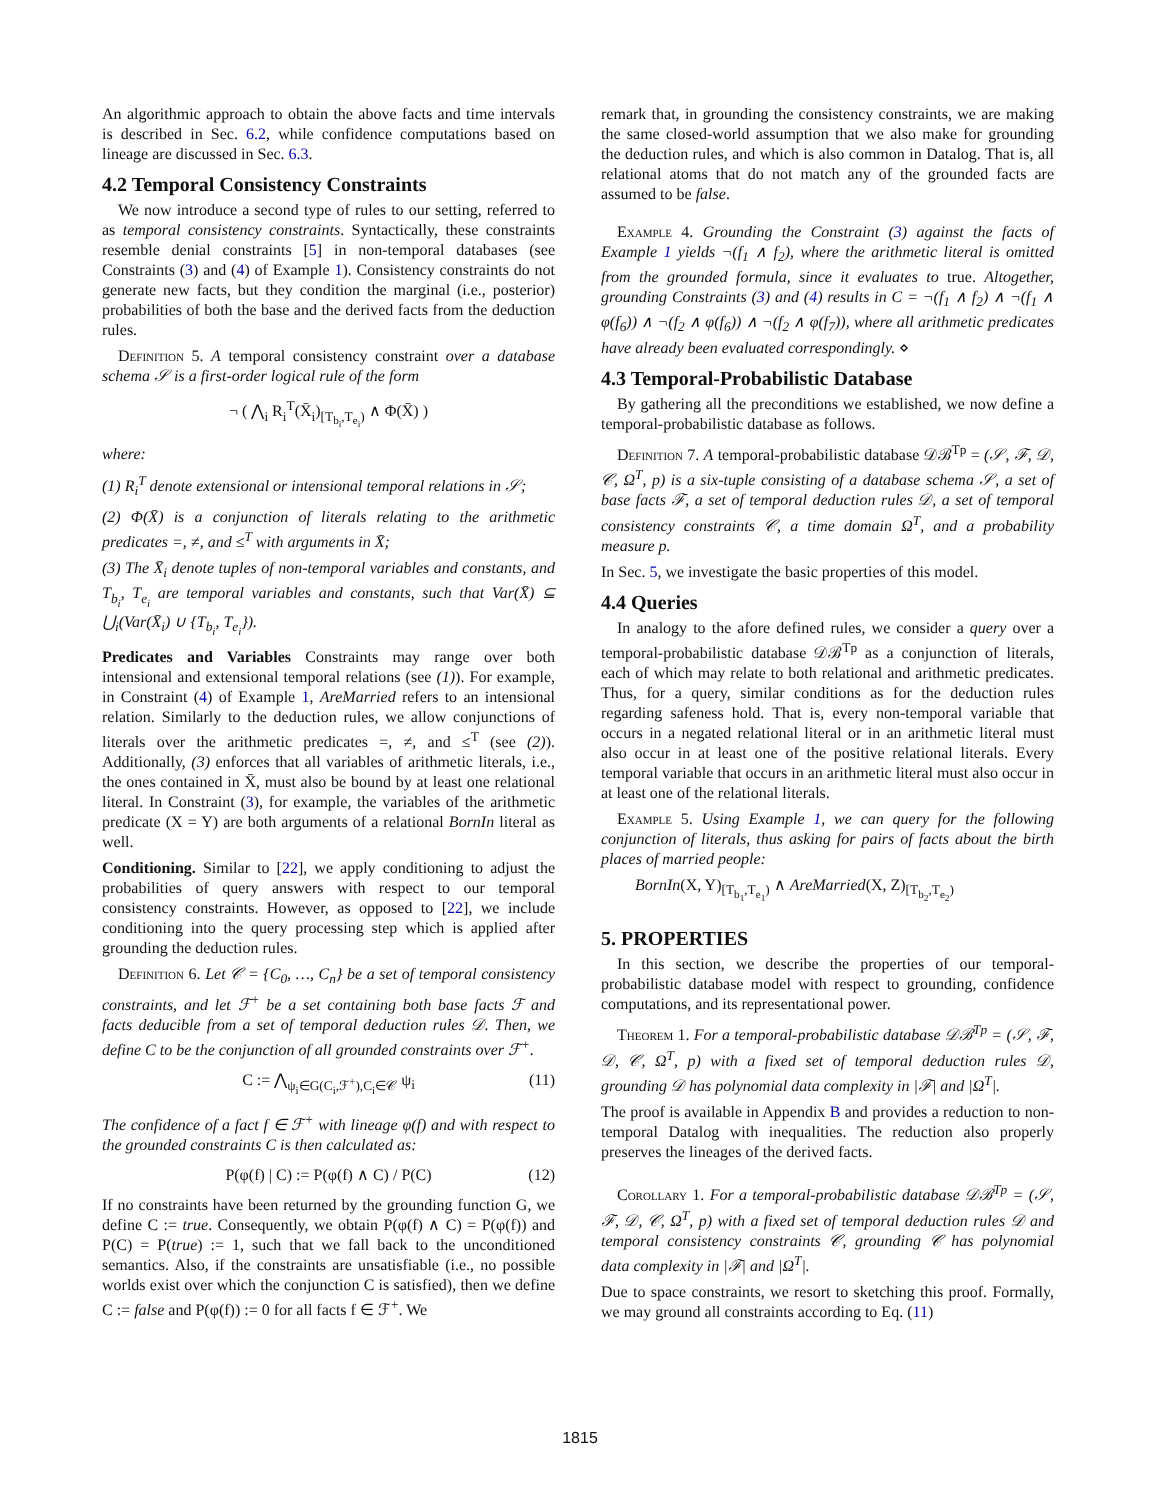An algorithmic approach to obtain the above facts and time intervals is described in Sec. 6.2, while confidence computations based on lineage are discussed in Sec. 6.3.
4.2 Temporal Consistency Constraints
We now introduce a second type of rules to our setting, referred to as temporal consistency constraints. Syntactically, these constraints resemble denial constraints [5] in non-temporal databases (see Constraints (3) and (4) of Example 1). Consistency constraints do not generate new facts, but they condition the marginal (i.e., posterior) probabilities of both the base and the derived facts from the deduction rules.
Definition 5. A temporal consistency constraint over a database schema 𝒮 is a first-order logical rule of the form
¬ ( ⋀<sub>i</sub> R<sub>i</sub><sup>T</sup>(X̄<sub>i</sub>)<sub>[T<sub>b<sub>i</sub></sub>,T<sub>e<sub>i</sub></sub>)</sub> ∧ Φ(X̄) )
where:
(1) R<sub>i</sub><sup>T</sup> denote extensional or intensional temporal relations in 𝒮;
(2) Φ(X̄) is a conjunction of literals relating to the arithmetic predicates =, ≠, and ≤<sup>T</sup> with arguments in X̄;
(3) The X̄<sub>i</sub> denote tuples of non-temporal variables and constants, and T<sub>b<sub>i</sub></sub>, T<sub>e<sub>i</sub></sub> are temporal variables and constants, such that Var(X̄) ⊆ ⋃<sub>i</sub>(Var(X̄<sub>i</sub>) ∪ {T<sub>b<sub>i</sub></sub>, T<sub>e<sub>i</sub></sub>}).
Predicates and Variables Constraints may range over both intensional and extensional temporal relations (see (1)). For example, in Constraint (4) of Example 1, AreMarried refers to an intensional relation. Similarly to the deduction rules, we allow conjunctions of literals over the arithmetic predicates =, ≠, and ≤<sup>T</sup> (see (2)). Additionally, (3) enforces that all variables of arithmetic literals, i.e., the ones contained in X̄, must also be bound by at least one relational literal. In Constraint (3), for example, the variables of the arithmetic predicate (X = Y) are both arguments of a relational BornIn literal as well.
Conditioning. Similar to [22], we apply conditioning to adjust the probabilities of query answers with respect to our temporal consistency constraints. However, as opposed to [22], we include conditioning into the query processing step which is applied after grounding the deduction rules.
Definition 6. Let 𝒞 = {C<sub>0</sub>, …, C<sub>n</sub>} be a set of temporal consistency constraints, and let ℱ<sup>+</sup> be a set containing both base facts ℱ and facts deducible from a set of temporal deduction rules 𝒟. Then, we define C to be the conjunction of all grounded constraints over ℱ<sup>+</sup>.
C := ⋀<sub>ψ<sub>i</sub>∈G(C<sub>i</sub>,ℱ<sup>+</sup>),C<sub>i</sub>∈𝒞</sub> ψ<sub>i</sub> (11)
The confidence of a fact f ∈ ℱ<sup>+</sup> with lineage φ(f) and with respect to the grounded constraints C is then calculated as:
P(φ(f) | C) := P(φ(f) ∧ C) / P(C) (12)
If no constraints have been returned by the grounding function G, we define C := true. Consequently, we obtain P(φ(f) ∧ C) = P(φ(f)) and P(C) = P(true) := 1, such that we fall back to the unconditioned semantics. Also, if the constraints are unsatisfiable (i.e., no possible worlds exist over which the conjunction C is satisfied), then we define C := false and P(φ(f)) := 0 for all facts f ∈ ℱ<sup>+</sup>. We
remark that, in grounding the consistency constraints, we are making the same closed-world assumption that we also make for grounding the deduction rules, and which is also common in Datalog. That is, all relational atoms that do not match any of the grounded facts are assumed to be false.
Example 4. Grounding the Constraint (3) against the facts of Example 1 yields ¬(f<sub>1</sub> ∧ f<sub>2</sub>), where the arithmetic literal is omitted from the grounded formula, since it evaluates to true. Altogether, grounding Constraints (3) and (4) results in C = ¬(f<sub>1</sub> ∧ f<sub>2</sub>) ∧ ¬(f<sub>1</sub> ∧ φ(f<sub>6</sub>)) ∧ ¬(f<sub>2</sub> ∧ φ(f<sub>6</sub>)) ∧ ¬(f<sub>2</sub> ∧ φ(f<sub>7</sub>)), where all arithmetic predicates have already been evaluated correspondingly. ⋄
4.3 Temporal-Probabilistic Database
By gathering all the preconditions we established, we now define a temporal-probabilistic database as follows.
Definition 7. A temporal-probabilistic database 𝒟ℬ<sup>Tp</sup> = (𝒮, ℱ, 𝒟, 𝒞, Ω<sup>T</sup>, p) is a six-tuple consisting of a database schema 𝒮, a set of base facts ℱ, a set of temporal deduction rules 𝒟, a set of temporal consistency constraints 𝒞, a time domain Ω<sup>T</sup>, and a probability measure p.
In Sec. 5, we investigate the basic properties of this model.
4.4 Queries
In analogy to the afore defined rules, we consider a query over a temporal-probabilistic database 𝒟ℬ<sup>Tp</sup> as a conjunction of literals, each of which may relate to both relational and arithmetic predicates. Thus, for a query, similar conditions as for the deduction rules regarding safeness hold. That is, every non-temporal variable that occurs in a negated relational literal or in an arithmetic literal must also occur in at least one of the positive relational literals. Every temporal variable that occurs in an arithmetic literal must also occur in at least one of the relational literals.
Example 5. Using Example 1, we can query for the following conjunction of literals, thus asking for pairs of facts about the birth places of married people:
BornIn(X, Y)<sub>[T<sub>b<sub>1</sub></sub>,T<sub>e<sub>1</sub></sub>)</sub> ∧ AreMarried(X, Z)<sub>[T<sub>b<sub>2</sub></sub>,T<sub>e<sub>2</sub></sub>)</sub>
5. PROPERTIES
In this section, we describe the properties of our temporal-probabilistic database model with respect to grounding, confidence computations, and its representational power.
Theorem 1. For a temporal-probabilistic database 𝒟ℬ<sup>Tp</sup> = (𝒮, ℱ, 𝒟, 𝒞, Ω<sup>T</sup>, p) with a fixed set of temporal deduction rules 𝒟, grounding 𝒟 has polynomial data complexity in |ℱ| and |Ω<sup>T</sup>|.
The proof is available in Appendix B and provides a reduction to non-temporal Datalog with inequalities. The reduction also properly preserves the lineages of the derived facts.
Corollary 1. For a temporal-probabilistic database 𝒟ℬ<sup>Tp</sup> = (𝒮, ℱ, 𝒟, 𝒞, Ω<sup>T</sup>, p) with a fixed set of temporal deduction rules 𝒟 and temporal consistency constraints 𝒞, grounding 𝒞 has polynomial data complexity in |ℱ| and |Ω<sup>T</sup>|.
Due to space constraints, we resort to sketching this proof. Formally, we may ground all constraints according to Eq. (11)
1815